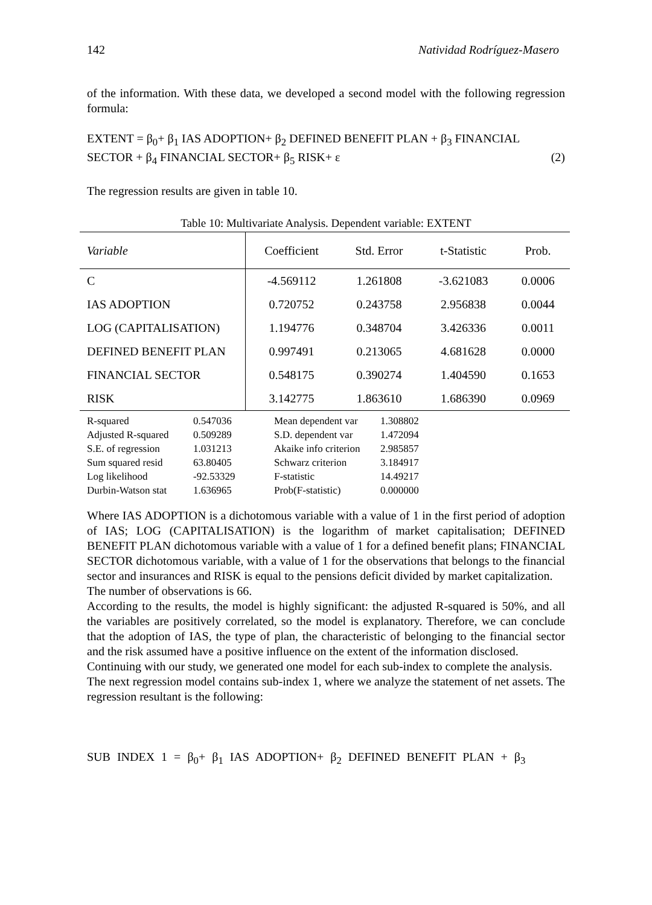142 Natividad Rodríguez-Masero
of the information. With these data, we developed a second model with the following regression formula:
EXTENT = β<sub>0</sub>+ β<sub>1</sub> IAS ADOPTION+ β<sub>2</sub> DEFINED BENEFIT PLAN + β<sub>3</sub> FINANCIAL
SECTOR + β<sub>4</sub> FINANCIAL SECTOR+ β<sub>5</sub> RISK+ ε (2)
The regression results are given in table 10.
Table 10: Multivariate Analysis. Dependent variable: EXTENT
| Variable | Coefficient | Std. Error | t-Statistic | Prob. |
| --- | --- | --- | --- | --- |
| C | -4.569112 | 1.261808 | -3.621083 | 0.0006 |
| IAS ADOPTION | 0.720752 | 0.243758 | 2.956838 | 0.0044 |
| LOG (CAPITALISATION) | 1.194776 | 0.348704 | 3.426336 | 0.0011 |
| DEFINED BENEFIT PLAN | 0.997491 | 0.213065 | 4.681628 | 0.0000 |
| FINANCIAL SECTOR | 0.548175 | 0.390274 | 1.404590 | 0.1653 |
| RISK | 3.142775 | 1.863610 | 1.686390 | 0.0969 |
| R-squared | 0.547036 | Mean dependent var | 1.308802 |
| Adjusted R-squared | 0.509289 | S.D. dependent var | 1.472094 |
| S.E. of regression | 1.031213 | Akaike info criterion | 2.985857 |
| Sum squared resid | 63.80405 | Schwarz criterion | 3.184917 |
| Log likelihood | -92.53329 | F-statistic | 14.49217 |
| Durbin-Watson stat | 1.636965 | Prob(F-statistic) | 0.000000 |
Where IAS ADOPTION is a dichotomous variable with a value of 1 in the first period of adoption of IAS; LOG (CAPITALISATION) is the logarithm of market capitalisation; DEFINED BENEFIT PLAN dichotomous variable with a value of 1 for a defined benefit plans; FINANCIAL SECTOR dichotomous variable, with a value of 1 for the observations that belongs to the financial sector and insurances and RISK is equal to the pensions deficit divided by market capitalization.
The number of observations is 66.
According to the results, the model is highly significant: the adjusted R-squared is 50%, and all the variables are positively correlated, so the model is explanatory. Therefore, we can conclude that the adoption of IAS, the type of plan, the characteristic of belonging to the financial sector and the risk assumed have a positive influence on the extent of the information disclosed.
Continuing with our study, we generated one model for each sub-index to complete the analysis.
The next regression model contains sub-index 1, where we analyze the statement of net assets. The regression resultant is the following:
SUB INDEX 1 = β<sub>0</sub>+ β<sub>1</sub> IAS ADOPTION+ β<sub>2</sub> DEFINED BENEFIT PLAN + β<sub>3</sub>